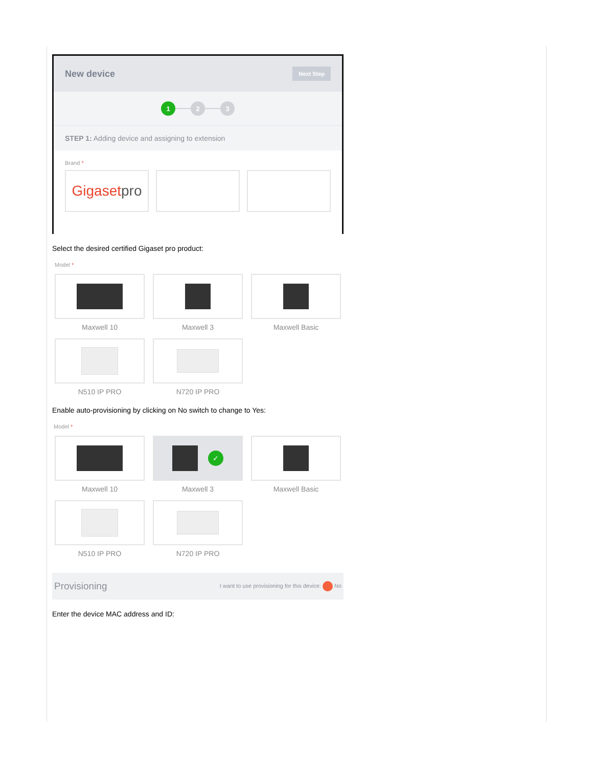New device Next Step
1 2 3
STEP 1: Adding device and assigning to extension
Brand *
Gigaset pro
Select the desired certified Gigaset pro product:
Model *
Maxwell 10
Maxwell 3
Maxwell Basic
N510 IP PRO
N720 IP PRO
Enable auto-provisioning by clicking on No switch to change to Yes:
Model *
Maxwell 10
✓
Maxwell 3
Maxwell Basic
N510 IP PRO
N720 IP PRO
Provisioning I want to use provisioning for this device: No
Enter the device MAC address and ID: